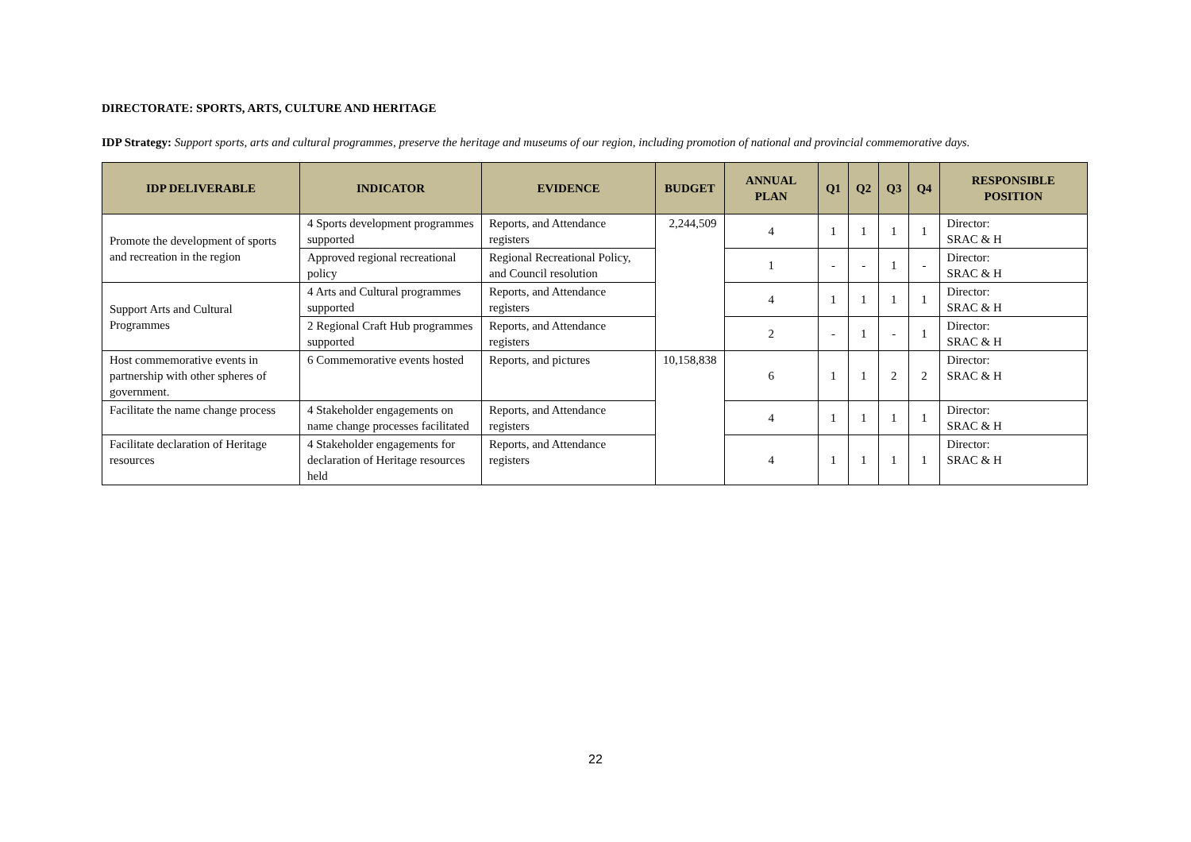DIRECTORATE: SPORTS, ARTS, CULTURE AND HERITAGE
IDP Strategy: Support sports, arts and cultural programmes, preserve the heritage and museums of our region, including promotion of national and provincial commemorative days.
| IDP DELIVERABLE | INDICATOR | EVIDENCE | BUDGET | ANNUAL PLAN | Q1 | Q2 | Q3 | Q4 | RESPONSIBLE POSITION |
| --- | --- | --- | --- | --- | --- | --- | --- | --- | --- |
| Promote the development of sports and recreation in the region | 4 Sports development programmes supported | Reports, and Attendance registers | 2,244,509 | 4 | 1 | 1 | 1 | 1 | Director: SRAC & H |
| | Approved regional recreational policy | Regional Recreational Policy, and Council resolution | | 1 | - | - | 1 | - | Director: SRAC & H |
| Support Arts and Cultural Programmes | 4 Arts and Cultural programmes supported | Reports, and Attendance registers | | 4 | 1 | 1 | 1 | 1 | Director: SRAC & H |
| | 2 Regional Craft Hub programmes supported | Reports, and Attendance registers | | 2 | - | 1 | - | 1 | Director: SRAC & H |
| Host commemorative events in partnership with other spheres of government. | 6 Commemorative events hosted | Reports, and pictures | 10,158,838 | 6 | 1 | 1 | 2 | 2 | Director: SRAC & H |
| Facilitate the name change process | 4 Stakeholder engagements on name change processes facilitated | Reports, and Attendance registers | | 4 | 1 | 1 | 1 | 1 | Director: SRAC & H |
| Facilitate declaration of Heritage resources | 4 Stakeholder engagements for declaration of Heritage resources held | Reports, and Attendance registers | | 4 | 1 | 1 | 1 | 1 | Director: SRAC & H |
22